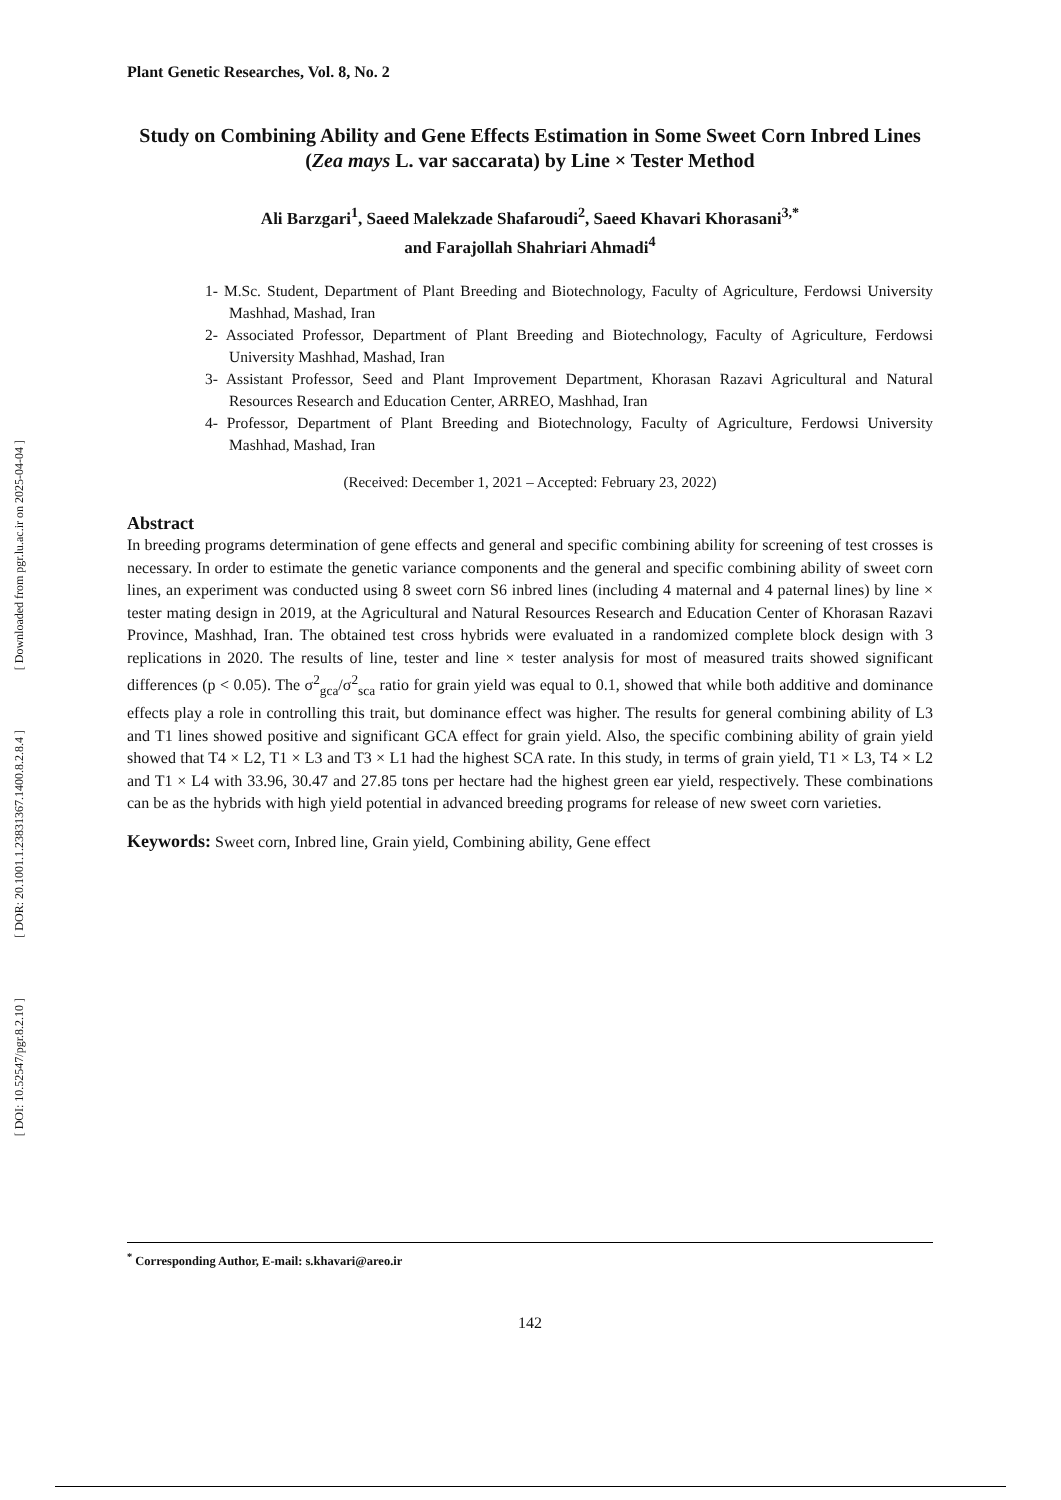[ Downloaded from pgr.lu.ac.ir on 2025-04-04 ]
[ DOR: 20.1001.1.23831367.1400.8.2.8.4 ]
[ DOI: 10.52547/pgr.8.2.10 ]
Plant Genetic Researches, Vol. 8, No. 2
Study on Combining Ability and Gene Effects Estimation in Some Sweet Corn Inbred Lines (Zea mays L. var saccarata) by Line × Tester Method
Ali Barzgari<sup>1</sup>, Saeed Malekzade Shafaroudi<sup>2</sup>, Saeed Khavari Khorasani<sup>3,*</sup>
and Farajollah Shahriari Ahmadi<sup>4</sup>
1- M.Sc. Student, Department of Plant Breeding and Biotechnology, Faculty of Agriculture, Ferdowsi University Mashhad, Mashad, Iran
2- Associated Professor, Department of Plant Breeding and Biotechnology, Faculty of Agriculture, Ferdowsi University Mashhad, Mashad, Iran
3- Assistant Professor, Seed and Plant Improvement Department, Khorasan Razavi Agricultural and Natural Resources Research and Education Center, ARREO, Mashhad, Iran
4- Professor, Department of Plant Breeding and Biotechnology, Faculty of Agriculture, Ferdowsi University Mashhad, Mashad, Iran
(Received: December 1, 2021 – Accepted: February 23, 2022)
Abstract
In breeding programs determination of gene effects and general and specific combining ability for screening of test crosses is necessary. In order to estimate the genetic variance components and the general and specific combining ability of sweet corn lines, an experiment was conducted using 8 sweet corn S6 inbred lines (including 4 maternal and 4 paternal lines) by line × tester mating design in 2019, at the Agricultural and Natural Resources Research and Education Center of Khorasan Razavi Province, Mashhad, Iran. The obtained test cross hybrids were evaluated in a randomized complete block design with 3 replications in 2020. The results of line, tester and line × tester analysis for most of measured traits showed significant differences (p < 0.05). The σ<sup>2</sup><sub>gca</sub>/σ<sup>2</sup><sub>sca</sub> ratio for grain yield was equal to 0.1, showed that while both additive and dominance effects play a role in controlling this trait, but dominance effect was higher. The results for general combining ability of L3 and T1 lines showed positive and significant GCA effect for grain yield. Also, the specific combining ability of grain yield showed that T4 × L2, T1 × L3 and T3 × L1 had the highest SCA rate. In this study, in terms of grain yield, T1 × L3, T4 × L2 and T1 × L4 with 33.96, 30.47 and 27.85 tons per hectare had the highest green ear yield, respectively. These combinations can be as the hybrids with high yield potential in advanced breeding programs for release of new sweet corn varieties.
Keywords: Sweet corn, Inbred line, Grain yield, Combining ability, Gene effect
<sup>*</sup> Corresponding Author, E-mail: s.khavari@areo.ir
142